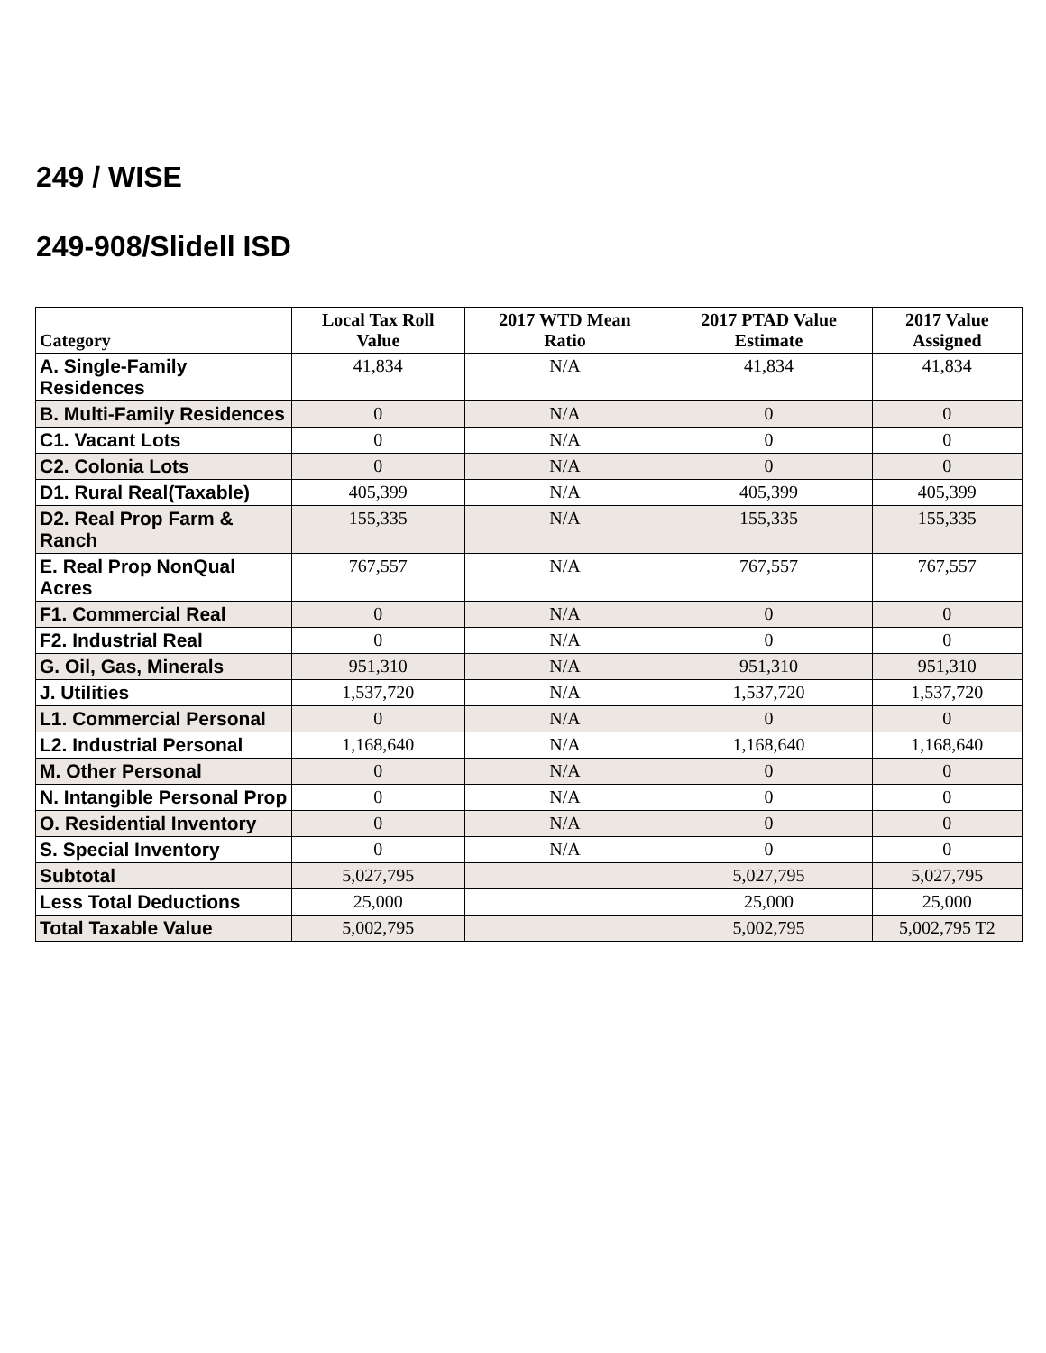249 / WISE
249-908/Slidell ISD
| Category | Local Tax Roll Value | 2017 WTD Mean Ratio | 2017 PTAD Value Estimate | 2017 Value Assigned |
| --- | --- | --- | --- | --- |
| A. Single-Family Residences | 41,834 | N/A | 41,834 | 41,834 |
| B. Multi-Family Residences | 0 | N/A | 0 | 0 |
| C1. Vacant Lots | 0 | N/A | 0 | 0 |
| C2. Colonia Lots | 0 | N/A | 0 | 0 |
| D1. Rural Real(Taxable) | 405,399 | N/A | 405,399 | 405,399 |
| D2. Real Prop Farm & Ranch | 155,335 | N/A | 155,335 | 155,335 |
| E. Real Prop NonQual Acres | 767,557 | N/A | 767,557 | 767,557 |
| F1. Commercial Real | 0 | N/A | 0 | 0 |
| F2. Industrial Real | 0 | N/A | 0 | 0 |
| G. Oil, Gas, Minerals | 951,310 | N/A | 951,310 | 951,310 |
| J. Utilities | 1,537,720 | N/A | 1,537,720 | 1,537,720 |
| L1. Commercial Personal | 0 | N/A | 0 | 0 |
| L2. Industrial Personal | 1,168,640 | N/A | 1,168,640 | 1,168,640 |
| M. Other Personal | 0 | N/A | 0 | 0 |
| N. Intangible Personal Prop | 0 | N/A | 0 | 0 |
| O. Residential Inventory | 0 | N/A | 0 | 0 |
| S. Special Inventory | 0 | N/A | 0 | 0 |
| Subtotal | 5,027,795 | | 5,027,795 | 5,027,795 |
| Less Total Deductions | 25,000 | | 25,000 | 25,000 |
| Total Taxable Value | 5,002,795 | | 5,002,795 | 5,002,795 T2 |